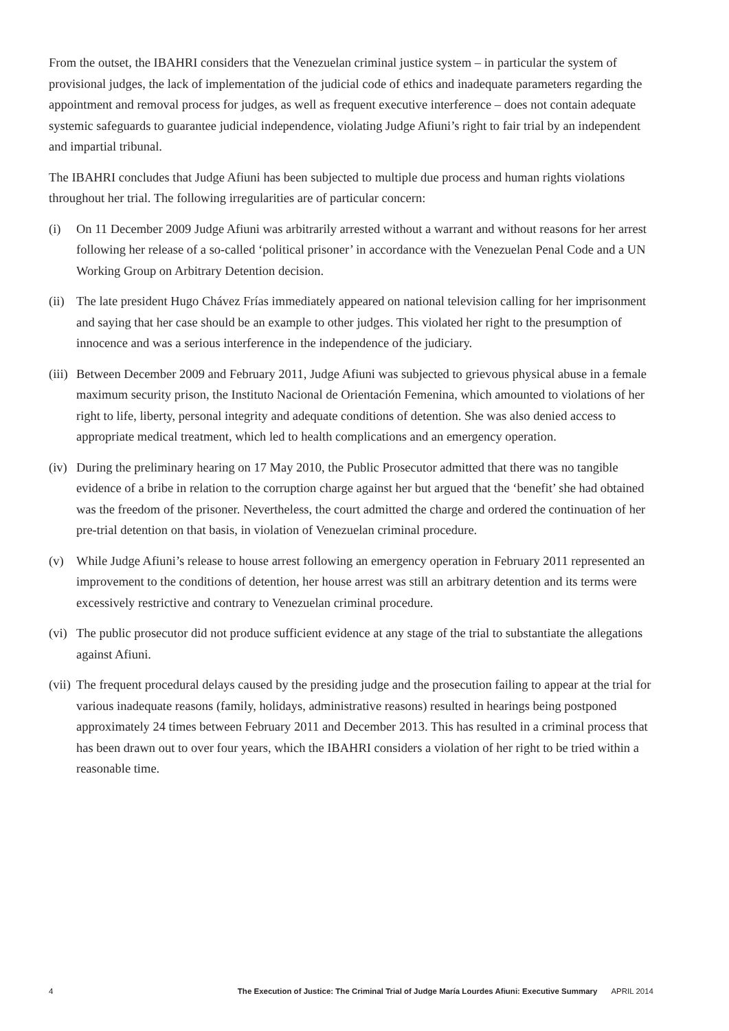From the outset, the IBAHRI considers that the Venezuelan criminal justice system – in particular the system of provisional judges, the lack of implementation of the judicial code of ethics and inadequate parameters regarding the appointment and removal process for judges, as well as frequent executive interference – does not contain adequate systemic safeguards to guarantee judicial independence, violating Judge Afiuni’s right to fair trial by an independent and impartial tribunal.
The IBAHRI concludes that Judge Afiuni has been subjected to multiple due process and human rights violations throughout her trial. The following irregularities are of particular concern:
(i) On 11 December 2009 Judge Afiuni was arbitrarily arrested without a warrant and without reasons for her arrest following her release of a so-called ‘political prisoner’ in accordance with the Venezuelan Penal Code and a UN Working Group on Arbitrary Detention decision.
(ii) The late president Hugo Chávez Frías immediately appeared on national television calling for her imprisonment and saying that her case should be an example to other judges. This violated her right to the presumption of innocence and was a serious interference in the independence of the judiciary.
(iii) Between December 2009 and February 2011, Judge Afiuni was subjected to grievous physical abuse in a female maximum security prison, the Instituto Nacional de Orientación Femenina, which amounted to violations of her right to life, liberty, personal integrity and adequate conditions of detention. She was also denied access to appropriate medical treatment, which led to health complications and an emergency operation.
(iv) During the preliminary hearing on 17 May 2010, the Public Prosecutor admitted that there was no tangible evidence of a bribe in relation to the corruption charge against her but argued that the ‘benefit’ she had obtained was the freedom of the prisoner. Nevertheless, the court admitted the charge and ordered the continuation of her pre-trial detention on that basis, in violation of Venezuelan criminal procedure.
(v) While Judge Afiuni’s release to house arrest following an emergency operation in February 2011 represented an improvement to the conditions of detention, her house arrest was still an arbitrary detention and its terms were excessively restrictive and contrary to Venezuelan criminal procedure.
(vi) The public prosecutor did not produce sufficient evidence at any stage of the trial to substantiate the allegations against Afiuni.
(vii) The frequent procedural delays caused by the presiding judge and the prosecution failing to appear at the trial for various inadequate reasons (family, holidays, administrative reasons) resulted in hearings being postponed approximately 24 times between February 2011 and December 2013. This has resulted in a criminal process that has been drawn out to over four years, which the IBAHRI considers a violation of her right to be tried within a reasonable time.
4 The Execution of Justice: The Criminal Trial of Judge María Lourdes Afiuni: Executive Summary APRIL 2014